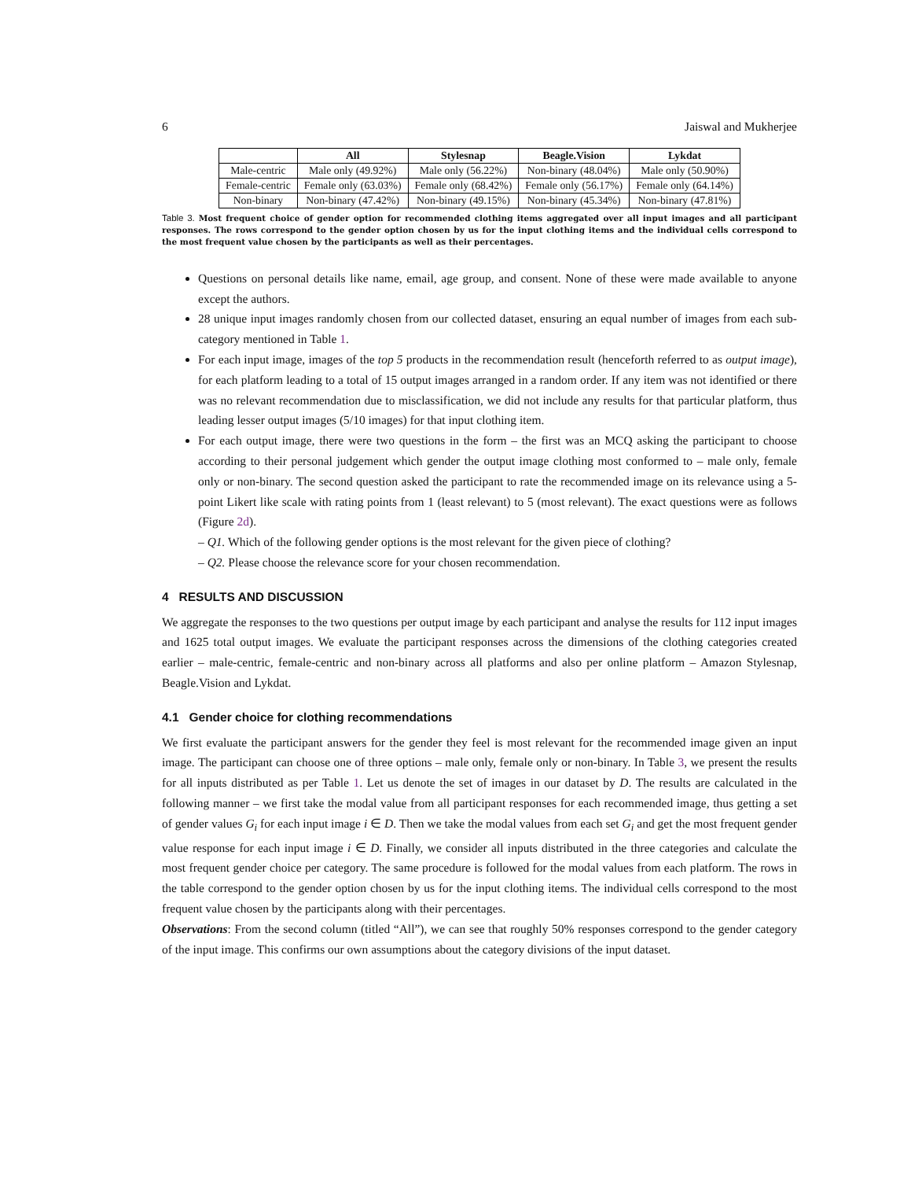6 Jaiswal and Mukherjee
| | All | Stylesnap | Beagle.Vision | Lykdat |
| --- | --- | --- | --- | --- |
| Male-centric | Male only (49.92%) | Male only (56.22%) | Non-binary (48.04%) | Male only (50.90%) |
| Female-centric | Female only (63.03%) | Female only (68.42%) | Female only (56.17%) | Female only (64.14%) |
| Non-binary | Non-binary (47.42%) | Non-binary (49.15%) | Non-binary (45.34%) | Non-binary (47.81%) |
Table 3. Most frequent choice of gender option for recommended clothing items aggregated over all input images and all participant responses. The rows correspond to the gender option chosen by us for the input clothing items and the individual cells correspond to the most frequent value chosen by the participants as well as their percentages.
Questions on personal details like name, email, age group, and consent. None of these were made available to anyone except the authors.
28 unique input images randomly chosen from our collected dataset, ensuring an equal number of images from each sub-category mentioned in Table 1.
For each input image, images of the top 5 products in the recommendation result (henceforth referred to as output image), for each platform leading to a total of 15 output images arranged in a random order. If any item was not identified or there was no relevant recommendation due to misclassification, we did not include any results for that particular platform, thus leading lesser output images (5/10 images) for that input clothing item.
For each output image, there were two questions in the form – the first was an MCQ asking the participant to choose according to their personal judgement which gender the output image clothing most conformed to – male only, female only or non-binary. The second question asked the participant to rate the recommended image on its relevance using a 5-point Likert like scale with rating points from 1 (least relevant) to 5 (most relevant). The exact questions were as follows (Figure 2d).
– Q1. Which of the following gender options is the most relevant for the given piece of clothing?
– Q2. Please choose the relevance score for your chosen recommendation.
4 RESULTS AND DISCUSSION
We aggregate the responses to the two questions per output image by each participant and analyse the results for 112 input images and 1625 total output images. We evaluate the participant responses across the dimensions of the clothing categories created earlier – male-centric, female-centric and non-binary across all platforms and also per online platform – Amazon Stylesnap, Beagle.Vision and Lykdat.
4.1 Gender choice for clothing recommendations
We first evaluate the participant answers for the gender they feel is most relevant for the recommended image given an input image. The participant can choose one of three options – male only, female only or non-binary. In Table 3, we present the results for all inputs distributed as per Table 1. Let us denote the set of images in our dataset by D. The results are calculated in the following manner – we first take the modal value from all participant responses for each recommended image, thus getting a set of gender values G<sub>i</sub> for each input image i ∈ D. Then we take the modal values from each set G<sub>i</sub> and get the most frequent gender value response for each input image i ∈ D. Finally, we consider all inputs distributed in the three categories and calculate the most frequent gender choice per category. The same procedure is followed for the modal values from each platform. The rows in the table correspond to the gender option chosen by us for the input clothing items. The individual cells correspond to the most frequent value chosen by the participants along with their percentages.
Observations: From the second column (titled “All”), we can see that roughly 50% responses correspond to the gender category of the input image. This confirms our own assumptions about the category divisions of the input dataset.